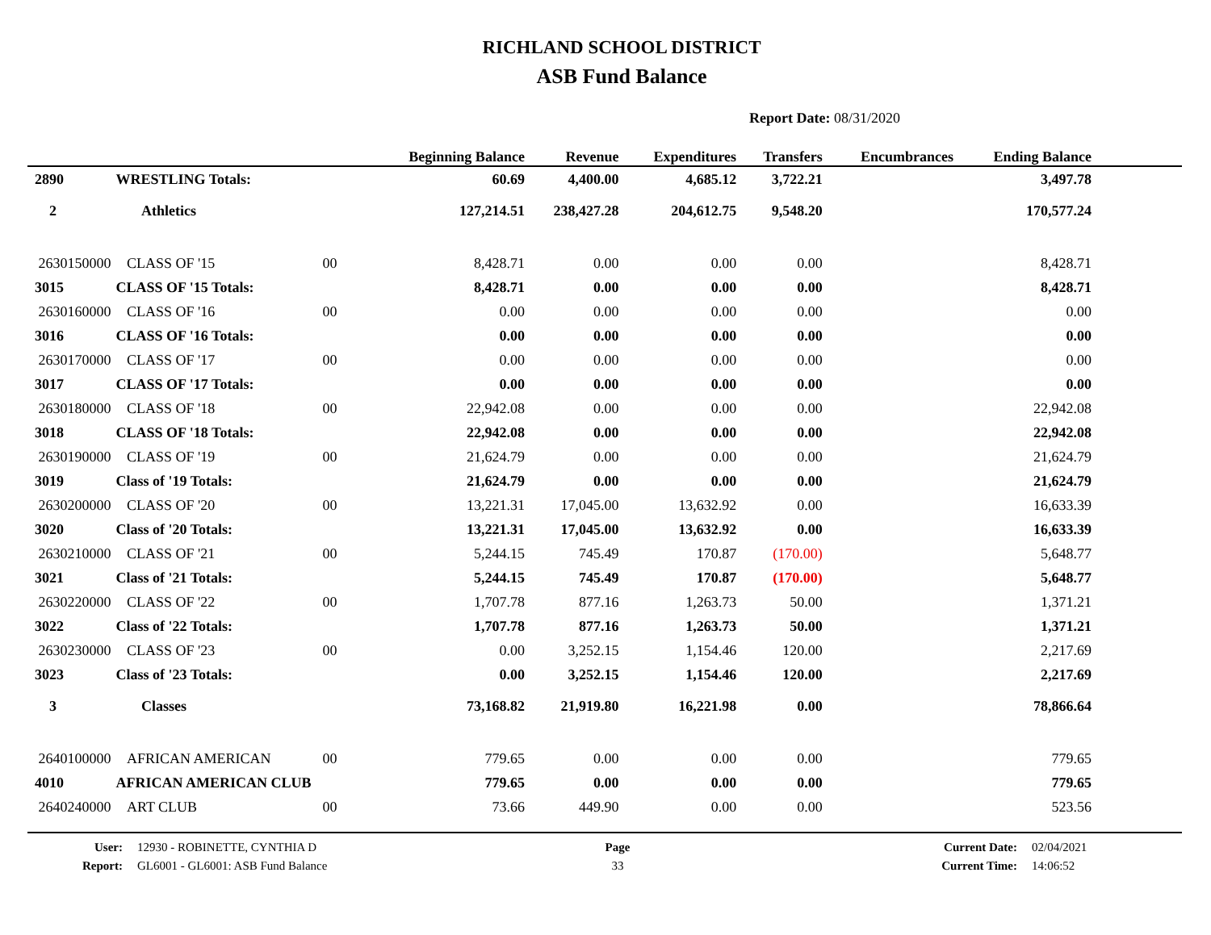RICHLAND SCHOOL DISTRICT
ASB Fund Balance
Report Date: 08/31/2020
| | | | Beginning Balance | Revenue | Expenditures | Transfers | Encumbrances | Ending Balance | |
| --- | --- | --- | --- | --- | --- | --- | --- | --- | --- |
| 2890 | WRESTLING Totals: | | 60.69 | 4,400.00 | 4,685.12 | 3,722.21 | | 3,497.78 | |
| 2 | Athletics | | 127,214.51 | 238,427.28 | 204,612.75 | 9,548.20 | | 170,577.24 | |
| 2630150000 | CLASS OF '15 | 00 | 8,428.71 | 0.00 | 0.00 | 0.00 | | 8,428.71 | |
| 3015 | CLASS OF '15 Totals: | | 8,428.71 | 0.00 | 0.00 | 0.00 | | 8,428.71 | |
| 2630160000 | CLASS OF '16 | 00 | 0.00 | 0.00 | 0.00 | 0.00 | | 0.00 | |
| 3016 | CLASS OF '16 Totals: | | 0.00 | 0.00 | 0.00 | 0.00 | | 0.00 | |
| 2630170000 | CLASS OF '17 | 00 | 0.00 | 0.00 | 0.00 | 0.00 | | 0.00 | |
| 3017 | CLASS OF '17 Totals: | | 0.00 | 0.00 | 0.00 | 0.00 | | 0.00 | |
| 2630180000 | CLASS OF '18 | 00 | 22,942.08 | 0.00 | 0.00 | 0.00 | | 22,942.08 | |
| 3018 | CLASS OF '18 Totals: | | 22,942.08 | 0.00 | 0.00 | 0.00 | | 22,942.08 | |
| 2630190000 | CLASS OF '19 | 00 | 21,624.79 | 0.00 | 0.00 | 0.00 | | 21,624.79 | |
| 3019 | Class of '19 Totals: | | 21,624.79 | 0.00 | 0.00 | 0.00 | | 21,624.79 | |
| 2630200000 | CLASS OF '20 | 00 | 13,221.31 | 17,045.00 | 13,632.92 | 0.00 | | 16,633.39 | |
| 3020 | Class of '20 Totals: | | 13,221.31 | 17,045.00 | 13,632.92 | 0.00 | | 16,633.39 | |
| 2630210000 | CLASS OF '21 | 00 | 5,244.15 | 745.49 | 170.87 | (170.00) | | 5,648.77 | |
| 3021 | Class of '21 Totals: | | 5,244.15 | 745.49 | 170.87 | (170.00) | | 5,648.77 | |
| 2630220000 | CLASS OF '22 | 00 | 1,707.78 | 877.16 | 1,263.73 | 50.00 | | 1,371.21 | |
| 3022 | Class of '22 Totals: | | 1,707.78 | 877.16 | 1,263.73 | 50.00 | | 1,371.21 | |
| 2630230000 | CLASS OF '23 | 00 | 0.00 | 3,252.15 | 1,154.46 | 120.00 | | 2,217.69 | |
| 3023 | Class of '23 Totals: | | 0.00 | 3,252.15 | 1,154.46 | 120.00 | | 2,217.69 | |
| 3 | Classes | | 73,168.82 | 21,919.80 | 16,221.98 | 0.00 | | 78,866.64 | |
| 2640100000 | AFRICAN AMERICAN | 00 | 779.65 | 0.00 | 0.00 | 0.00 | | 779.65 | |
| 4010 | AFRICAN AMERICAN CLUB | | 779.65 | 0.00 | 0.00 | 0.00 | | 779.65 | |
| 2640240000 | ART CLUB | 00 | 73.66 | 449.90 | 0.00 | 0.00 | | 523.56 | |
User:
Report:
12930 - ROBINETTE, CYNTHIA D
GL6001 - GL6001: ASB Fund Balance
Page
33
Current Date:
Current Time:
02/04/2021
14:06:52